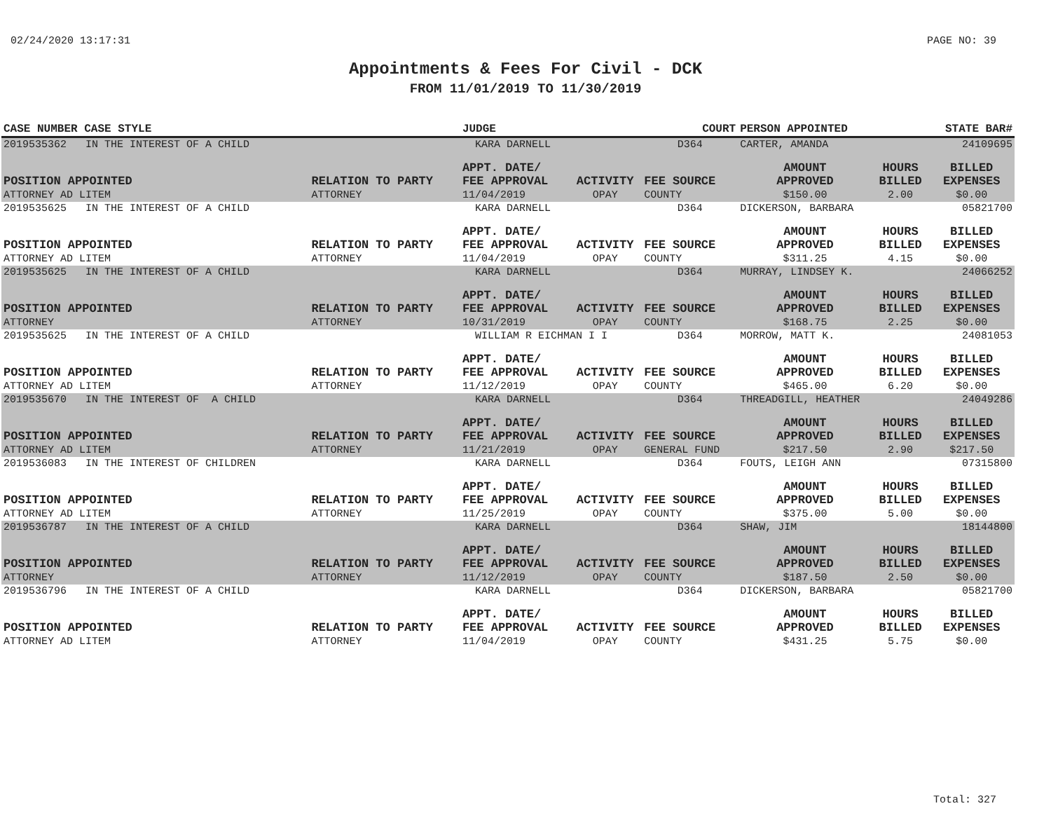02/24/2020 13:17:31 PAGE NO: 39
Appointments & Fees For Civil - DCK
FROM 11/01/2019 TO 11/30/2019
| CASE NUMBER CASE STYLE | | JUDGE | | COURT | PERSON APPOINTED | | STATE BAR# |
| --- | --- | --- | --- | --- | --- | --- | --- |
| 2019535362 IN THE INTEREST OF A CHILD | | KARA DARNELL | | D364 | CARTER, AMANDA | | 24109695 |
| POSITION APPOINTED | RELATION TO PARTY | APPT. DATE/ FEE APPROVAL | ACTIVITY | FEE SOURCE | AMOUNT APPROVED | HOURS BILLED | BILLED EXPENSES |
| ATTORNEY AD LITEM | ATTORNEY | 11/04/2019 | OPAY | COUNTY | $150.00 | 2.00 | $0.00 |
| 2019535625 IN THE INTEREST OF A CHILD | | KARA DARNELL | | D364 | DICKERSON, BARBARA | | 05821700 |
| POSITION APPOINTED | RELATION TO PARTY | APPT. DATE/ FEE APPROVAL | ACTIVITY | FEE SOURCE | AMOUNT APPROVED | HOURS BILLED | BILLED EXPENSES |
| ATTORNEY AD LITEM | ATTORNEY | 11/04/2019 | OPAY | COUNTY | $311.25 | 4.15 | $0.00 |
| 2019535625 IN THE INTEREST OF A CHILD | | KARA DARNELL | | D364 | MURRAY, LINDSEY K. | | 24066252 |
| POSITION APPOINTED | RELATION TO PARTY | APPT. DATE/ FEE APPROVAL | ACTIVITY | FEE SOURCE | AMOUNT APPROVED | HOURS BILLED | BILLED EXPENSES |
| ATTORNEY | ATTORNEY | 10/31/2019 | OPAY | COUNTY | $168.75 | 2.25 | $0.00 |
| 2019535625 IN THE INTEREST OF A CHILD | | WILLIAM R EICHMAN I I | | D364 | MORROW, MATT K. | | 24081053 |
| POSITION APPOINTED | RELATION TO PARTY | APPT. DATE/ FEE APPROVAL | ACTIVITY | FEE SOURCE | AMOUNT APPROVED | HOURS BILLED | BILLED EXPENSES |
| ATTORNEY AD LITEM | ATTORNEY | 11/12/2019 | OPAY | COUNTY | $465.00 | 6.20 | $0.00 |
| 2019535670 IN THE INTEREST OF A CHILD | | KARA DARNELL | | D364 | THREADGILL, HEATHER | | 24049286 |
| POSITION APPOINTED | RELATION TO PARTY | APPT. DATE/ FEE APPROVAL | ACTIVITY | FEE SOURCE | AMOUNT APPROVED | HOURS BILLED | BILLED EXPENSES |
| ATTORNEY AD LITEM | ATTORNEY | 11/21/2019 | OPAY | GENERAL FUND | $217.50 | 2.90 | $217.50 |
| 2019536083 IN THE INTEREST OF CHILDREN | | KARA DARNELL | | D364 | FOUTS, LEIGH ANN | | 07315800 |
| POSITION APPOINTED | RELATION TO PARTY | APPT. DATE/ FEE APPROVAL | ACTIVITY | FEE SOURCE | AMOUNT APPROVED | HOURS BILLED | BILLED EXPENSES |
| ATTORNEY AD LITEM | ATTORNEY | 11/25/2019 | OPAY | COUNTY | $375.00 | 5.00 | $0.00 |
| 2019536787 IN THE INTEREST OF A CHILD | | KARA DARNELL | | D364 | SHAW, JIM | | 18144800 |
| POSITION APPOINTED | RELATION TO PARTY | APPT. DATE/ FEE APPROVAL | ACTIVITY | FEE SOURCE | AMOUNT APPROVED | HOURS BILLED | BILLED EXPENSES |
| ATTORNEY | ATTORNEY | 11/12/2019 | OPAY | COUNTY | $187.50 | 2.50 | $0.00 |
| 2019536796 IN THE INTEREST OF A CHILD | | KARA DARNELL | | D364 | DICKERSON, BARBARA | | 05821700 |
| POSITION APPOINTED | RELATION TO PARTY | APPT. DATE/ FEE APPROVAL | ACTIVITY | FEE SOURCE | AMOUNT APPROVED | HOURS BILLED | BILLED EXPENSES |
| ATTORNEY AD LITEM | ATTORNEY | 11/04/2019 | OPAY | COUNTY | $431.25 | 5.75 | $0.00 |
Total: 327